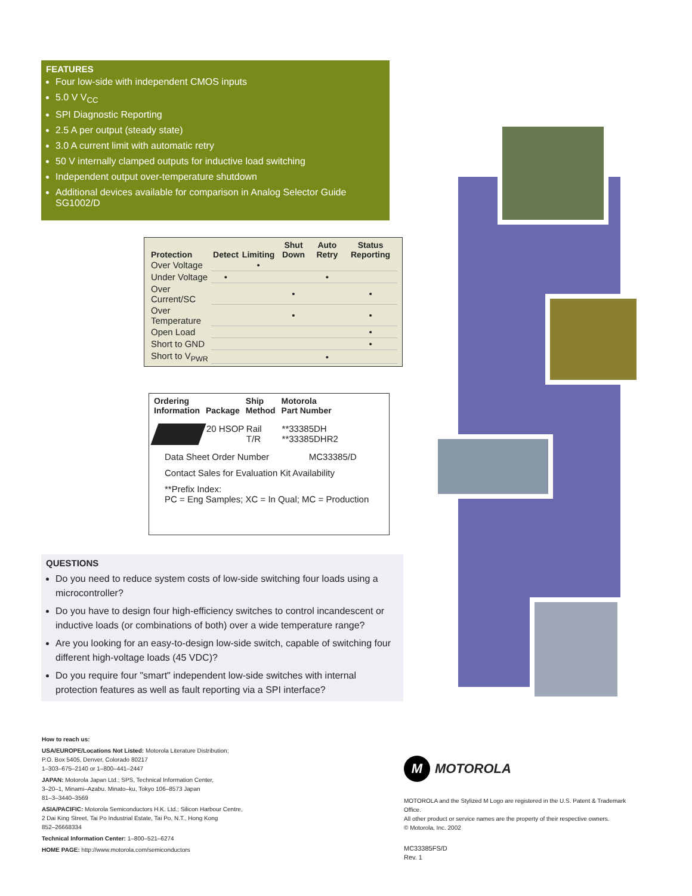FEATURES
Four low-side with independent CMOS inputs
5.0 V V<sub>CC</sub>
SPI Diagnostic Reporting
2.5 A per output (steady state)
3.0 A current limit with automatic retry
50 V internally clamped outputs for inductive load switching
Independent output over-temperature shutdown
Additional devices available for comparison in Analog Selector Guide SG1002/D
| Protection | Detect | Limiting | Shut Down | Auto Retry | Status Reporting |
| --- | --- | --- | --- | --- | --- |
| Over Voltage | | • | | | |
| Under Voltage | • | | | • | |
| Over Current/SC | | | • | | • |
| Over Temperature | | | • | | • |
| Open Load | | | | | • |
| Short to GND | | | | | • |
| Short to V<sub>PWR</sub> | | | | • | |
| Ordering Information | Package | Ship Method | Motorola Part Number |
| --- | --- | --- | --- |
| | 20 HSOP | Rail T/R | **33385DH **33385DHR2 |
Data Sheet Order Number MC33385/D
Contact Sales for Evaluation Kit Availability
**Prefix Index:
PC = Eng Samples; XC = In Qual; MC = Production
QUESTIONS
Do you need to reduce system costs of low-side switching four loads using a microcontroller?
Do you have to design four high-efficiency switches to control incandescent or inductive loads (or combinations of both) over a wide temperature range?
Are you looking for an easy-to-design low-side switch, capable of switching four different high-voltage loads (45 VDC)?
Do you require four "smart" independent low-side switches with internal protection features as well as fault reporting via a SPI interface?
How to reach us:
USA/EUROPE/Locations Not Listed: Motorola Literature Distribution;
P.O. Box 5405, Denver, Colorado 80217
1–303–675–2140 or 1–800–441–2447
JAPAN: Motorola Japan Ltd.; SPS, Technical Information Center,
3–20–1, Minami–Azabu. Minato–ku, Tokyo 106–8573 Japan
81–3–3440–3569
ASIA/PACIFIC: Motorola Semiconductors H.K. Ltd.; Silicon Harbour Centre,
2 Dai King Street, Tai Po Industrial Estate, Tai Po, N.T., Hong Kong
852–26668334
Technical Information Center: 1–800–521–6274
HOME PAGE: http://www.motorola.com/semiconductors
M MOTOROLA
MOTOROLA and the Stylized M Logo are registered in the U.S. Patent & Trademark Office.
All other product or service names are the property of their respective owners.
© Motorola, Inc. 2002
MC33385FS/D
Rev. 1